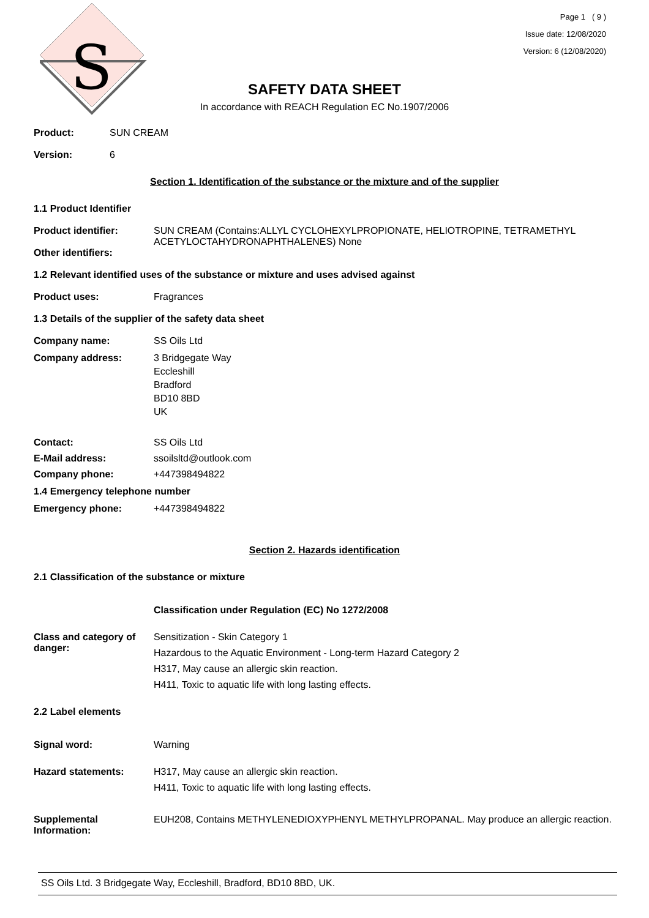S
Page 1 ( 9 )
Issue date: 12/08/2020
Version: 6 (12/08/2020)
SAFETY DATA SHEET
In accordance with REACH Regulation EC No.1907/2006
Product: SUN CREAM
Version: 6
Section 1. Identification of the substance or the mixture and of the supplier
1.1 Product Identifier
Product identifier:
Other identifiers:
SUN CREAM (Contains:ALLYL CYCLOHEXYLPROPIONATE, HELIOTROPINE, TETRAMETHYL ACETYLOCTAHYDRONAPHTHALENES) None
1.2 Relevant identified uses of the substance or mixture and uses advised against
Product uses: Fragrances
1.3 Details of the supplier of the safety data sheet
Company name: SS Oils Ltd
Company address: 3 Bridgegate Way
Eccleshill
Bradford
BD10 8BD
UK
Contact: SS Oils Ltd
E-Mail address: ssoilsltd@outlook.com
Company phone: +447398494822
1.4 Emergency telephone number
Emergency phone: +447398494822
Section 2. Hazards identification
2.1 Classification of the substance or mixture
Classification under Regulation (EC) No 1272/2008
Class and category of danger:
Sensitization - Skin Category 1
Hazardous to the Aquatic Environment - Long-term Hazard Category 2
H317, May cause an allergic skin reaction.
H411, Toxic to aquatic life with long lasting effects.
2.2 Label elements
Signal word: Warning
Hazard statements: H317, May cause an allergic skin reaction.
H411, Toxic to aquatic life with long lasting effects.
Supplemental Information:
EUH208, Contains METHYLENEDIOXYPHENYL METHYLPROPANAL. May produce an allergic reaction.
SS Oils Ltd. 3 Bridgegate Way, Eccleshill, Bradford, BD10 8BD, UK.